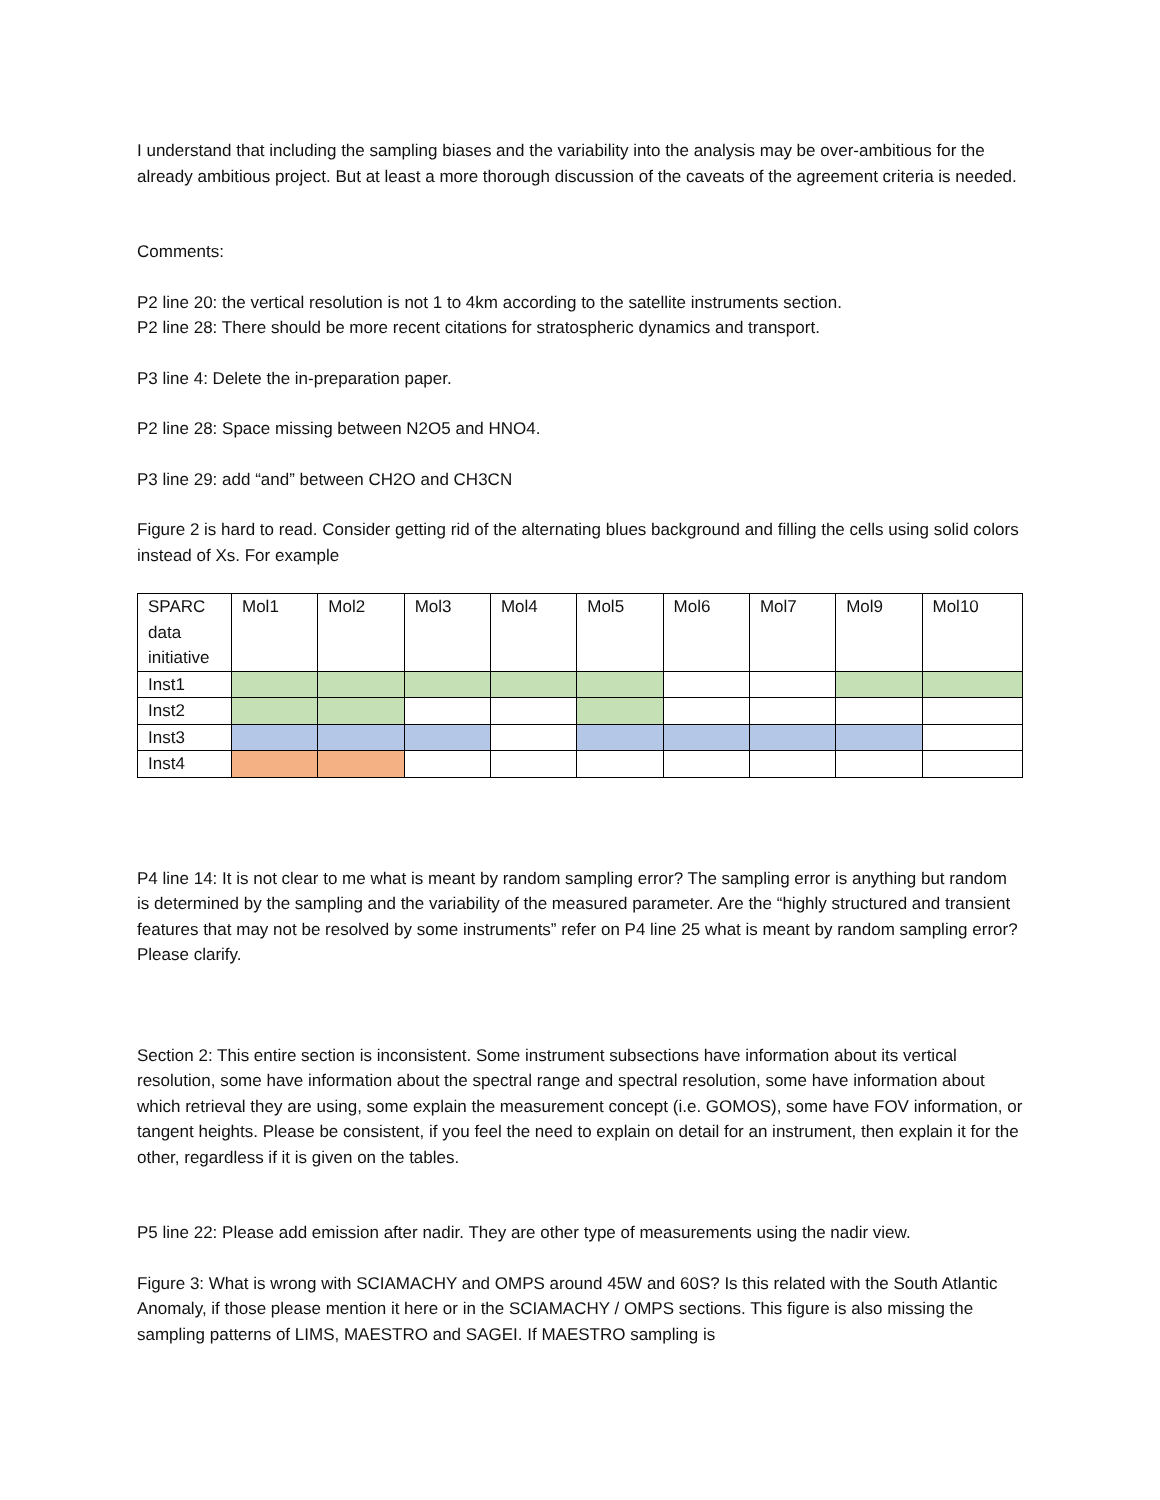I understand that including the sampling biases and the variability into the analysis may be over-ambitious for the already ambitious project. But at least a more thorough discussion of the caveats of the agreement criteria is needed.
Comments:
P2 line 20: the vertical resolution is not 1 to 4km according to the satellite instruments section.
P2 line 28: There should be more recent citations for stratospheric dynamics and transport.
P3 line 4: Delete the in-preparation paper.
P2 line 28: Space missing between N2O5 and HNO4.
P3 line 29: add “and” between CH2O and CH3CN
Figure 2 is hard to read. Consider getting rid of the alternating blues background and filling the cells using solid colors instead of Xs. For example
| SPARC data initiative | Mol1 | Mol2 | Mol3 | Mol4 | Mol5 | Mol6 | Mol7 | Mol9 | Mol10 |
| Inst1 | | | | | | | | | |
| Inst2 | | | | | | | | | |
| Inst3 | | | | | | | | | |
| Inst4 | | | | | | | | | |
P4 line 14: It is not clear to me what is meant by random sampling error? The sampling error is anything but random is determined by the sampling and the variability of the measured parameter. Are the “highly structured and transient features that may not be resolved by some instruments” refer on P4 line 25 what is meant by random sampling error? Please clarify.
Section 2: This entire section is inconsistent. Some instrument subsections have information about its vertical resolution, some have information about the spectral range and spectral resolution, some have information about which retrieval they are using, some explain the measurement concept (i.e. GOMOS), some have FOV information, or tangent heights. Please be consistent, if you feel the need to explain on detail for an instrument, then explain it for the other, regardless if it is given on the tables.
P5 line 22: Please add emission after nadir. They are other type of measurements using the nadir view.
Figure 3: What is wrong with SCIAMACHY and OMPS around 45W and 60S? Is this related with the South Atlantic Anomaly, if those please mention it here or in the SCIAMACHY / OMPS sections. This figure is also missing the sampling patterns of LIMS, MAESTRO and SAGEI. If MAESTRO sampling is